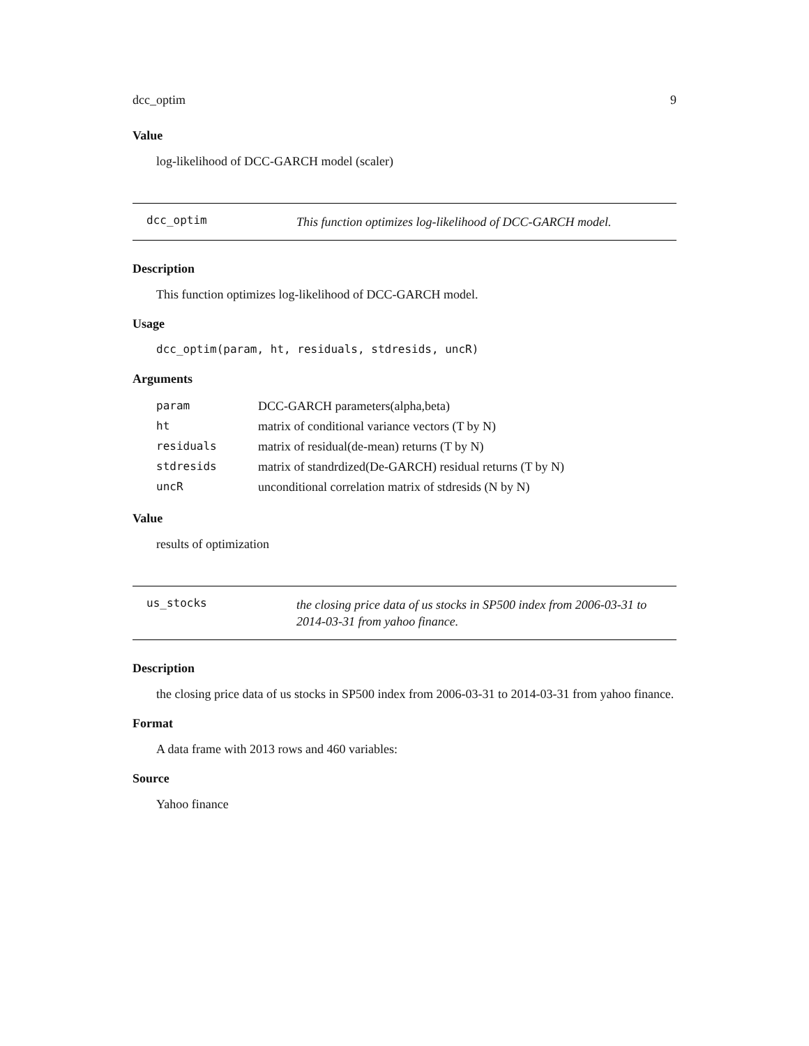dcc_optim 9
Value
log-likelihood of DCC-GARCH model (scaler)
dcc_optim
This function optimizes log-likelihood of DCC-GARCH model.
Description
This function optimizes log-likelihood of DCC-GARCH model.
Usage
dcc_optim(param, ht, residuals, stdresids, uncR)
Arguments
| param | DCC-GARCH parameters(alpha,beta) |
| ht | matrix of conditional variance vectors (T by N) |
| residuals | matrix of residual(de-mean) returns (T by N) |
| stdresids | matrix of standrdized(De-GARCH) residual returns (T by N) |
| uncR | unconditional correlation matrix of stdresids (N by N) |
Value
results of optimization
us_stocks
the closing price data of us stocks in SP500 index from 2006-03-31 to 2014-03-31 from yahoo finance.
Description
the closing price data of us stocks in SP500 index from 2006-03-31 to 2014-03-31 from yahoo finance.
Format
A data frame with 2013 rows and 460 variables:
Source
Yahoo finance